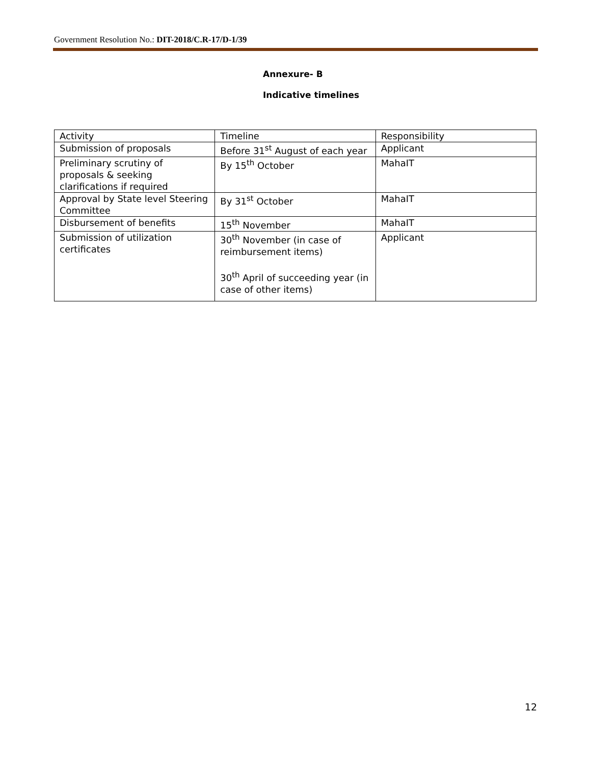Government Resolution No.: DIT-2018/C.R-17/D-1/39
Annexure- B
Indicative timelines
| Activity | Timeline | Responsibility |
| Submission of proposals | Before 31<sup>st</sup> August of each year | Applicant |
| Preliminary scrutiny of proposals & seeking clarifications if required | By 15<sup>th</sup> October | MahaIT |
| Approval by State level Steering Committee | By 31<sup>st</sup> October | MahaIT |
| Disbursement of benefits | 15<sup>th</sup> November | MahaIT |
| Submission of utilization certificates | 30<sup>th</sup> November (in case of reimbursement items) 30<sup>th</sup> April of succeeding year (in case of other items) | Applicant |
12